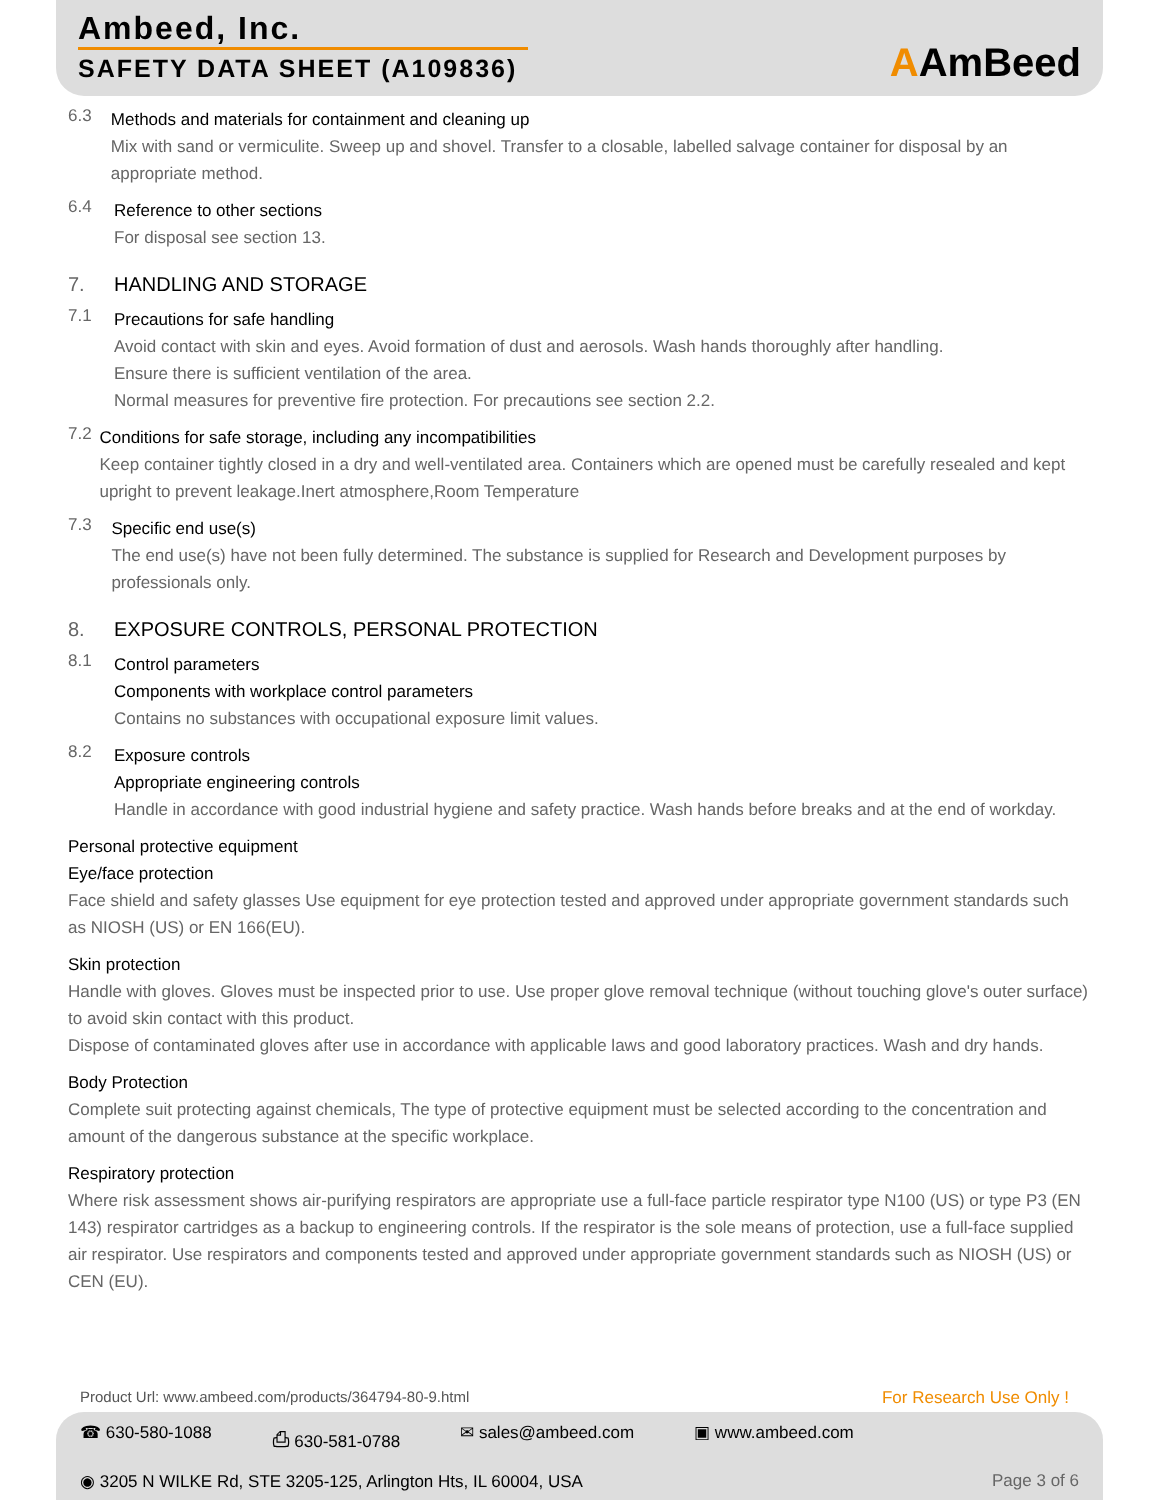Ambeed, Inc.
SAFETY DATA SHEET (A109836)
AAmBeed
6.3
Methods and materials for containment and cleaning up
Mix with sand or vermiculite. Sweep up and shovel. Transfer to a closable, labelled salvage container for disposal by an appropriate method.
6.4
Reference to other sections
For disposal see section 13.
7. HANDLING AND STORAGE
7.1
Precautions for safe handling
Avoid contact with skin and eyes. Avoid formation of dust and aerosols. Wash hands thoroughly after handling.
Ensure there is sufficient ventilation of the area.
Normal measures for preventive fire protection. For precautions see section 2.2.
7.2
Conditions for safe storage, including any incompatibilities
Keep container tightly closed in a dry and well-ventilated area. Containers which are opened must be carefully resealed and kept upright to prevent leakage.Inert atmosphere,Room Temperature
7.3
Specific end use(s)
The end use(s) have not been fully determined. The substance is supplied for Research and Development purposes by professionals only.
8. EXPOSURE CONTROLS, PERSONAL PROTECTION
8.1
Control parameters
Components with workplace control parameters
Contains no substances with occupational exposure limit values.
8.2
Exposure controls
Appropriate engineering controls
Handle in accordance with good industrial hygiene and safety practice. Wash hands before breaks and at the end of workday.
Personal protective equipment
Eye/face protection
Face shield and safety glasses Use equipment for eye protection tested and approved under appropriate government standards such as NIOSH (US) or EN 166(EU).
Skin protection
Handle with gloves. Gloves must be inspected prior to use. Use proper glove removal technique (without touching glove's outer surface) to avoid skin contact with this product.
Dispose of contaminated gloves after use in accordance with applicable laws and good laboratory practices. Wash and dry hands.
Body Protection
Complete suit protecting against chemicals, The type of protective equipment must be selected according to the concentration and amount of the dangerous substance at the specific workplace.
Respiratory protection
Where risk assessment shows air-purifying respirators are appropriate use a full-face particle respirator type N100 (US) or type P3 (EN 143) respirator cartridges as a backup to engineering controls. If the respirator is the sole means of protection, use a full-face supplied air respirator. Use respirators and components tested and approved under appropriate government standards such as NIOSH (US) or CEN (EU).
Product Url: www.ambeed.com/products/364794-80-9.html For Research Use Only !
☎ 630-580-1088 ⎙ 630-581-0788 ✉ sales@ambeed.com ▣ www.ambeed.com
◉ 3205 N WILKE Rd, STE 3205-125, Arlington Hts, IL 60004, USA Page 3 of 6